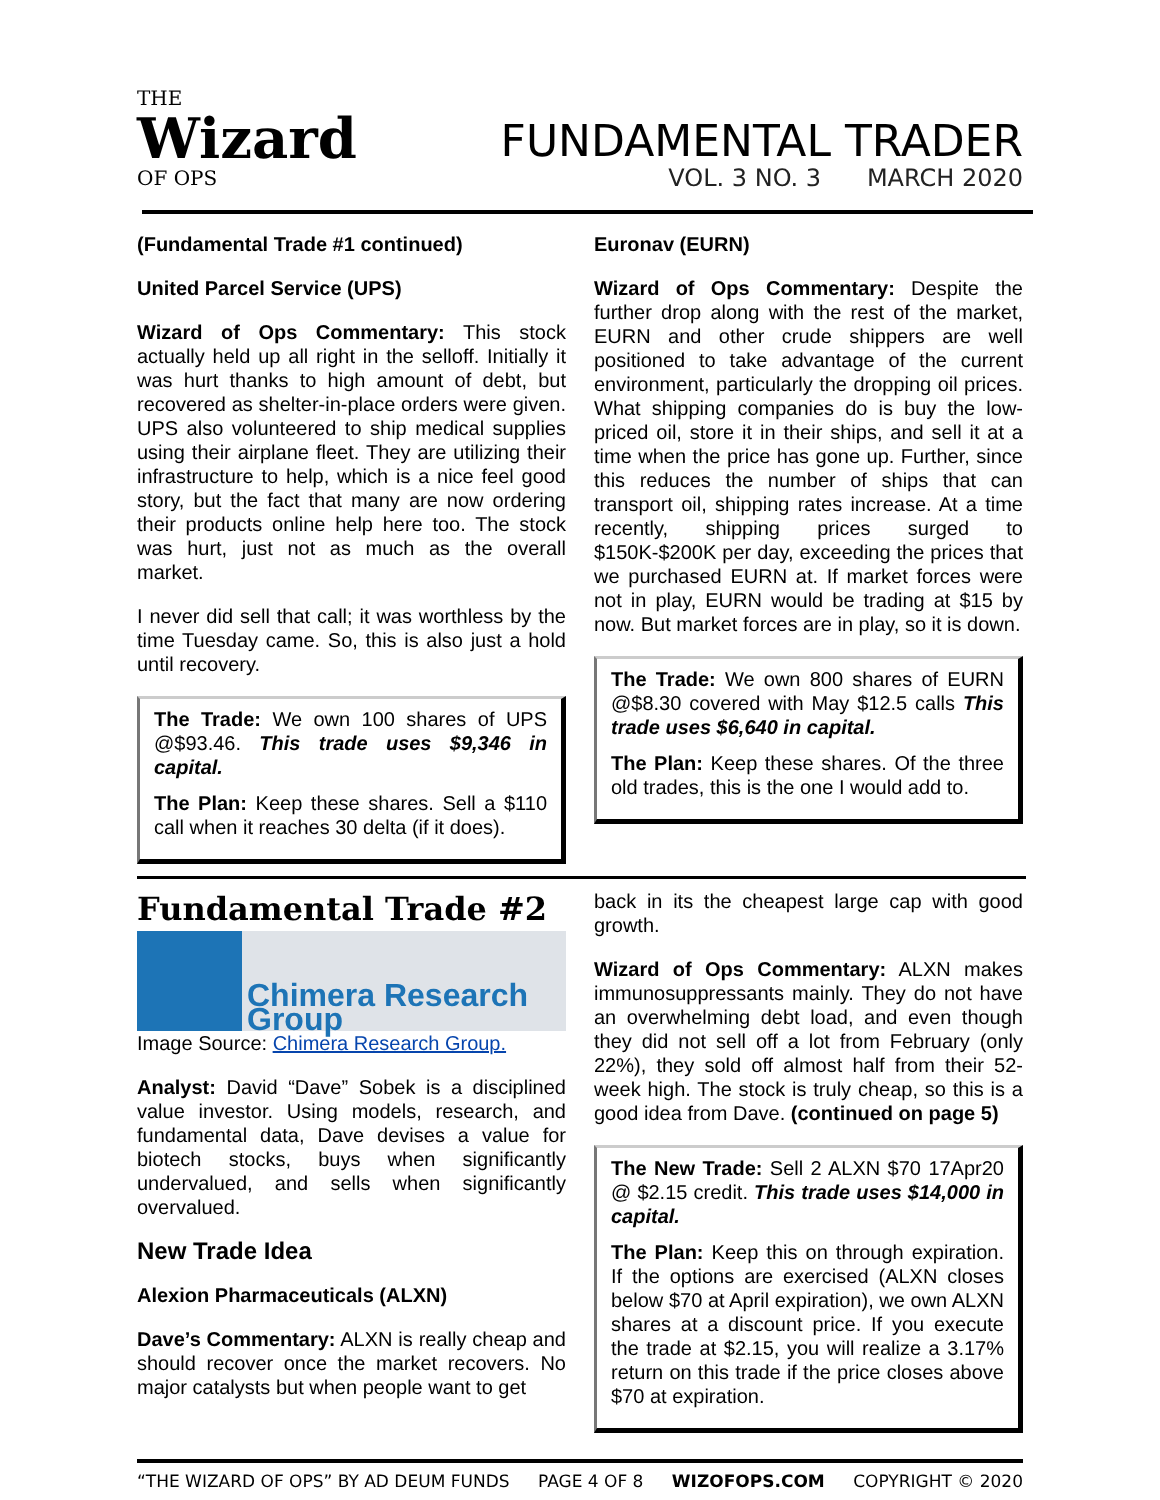THE
Wizard
OF OPS
FUNDAMENTAL TRADER
VOL. 3 NO. 3 MARCH 2020
(Fundamental Trade #1 continued)
United Parcel Service (UPS)
Wizard of Ops Commentary: This stock actually held up all right in the selloff. Initially it was hurt thanks to high amount of debt, but recovered as shelter-in-place orders were given. UPS also volunteered to ship medical supplies using their airplane fleet. They are utilizing their infrastructure to help, which is a nice feel good story, but the fact that many are now ordering their products online help here too. The stock was hurt, just not as much as the overall market.
I never did sell that call; it was worthless by the time Tuesday came. So, this is also just a hold until recovery.
The Trade: We own 100 shares of UPS @$93.46. This trade uses $9,346 in capital.
The Plan: Keep these shares. Sell a $110 call when it reaches 30 delta (if it does).
Euronav (EURN)
Wizard of Ops Commentary: Despite the further drop along with the rest of the market, EURN and other crude shippers are well positioned to take advantage of the current environment, particularly the dropping oil prices. What shipping companies do is buy the low-priced oil, store it in their ships, and sell it at a time when the price has gone up. Further, since this reduces the number of ships that can transport oil, shipping rates increase. At a time recently, shipping prices surged to $150K-$200K per day, exceeding the prices that we purchased EURN at. If market forces were not in play, EURN would be trading at $15 by now. But market forces are in play, so it is down.
The Trade: We own 800 shares of EURN @$8.30 covered with May $12.5 calls This trade uses $6,640 in capital.
The Plan: Keep these shares. Of the three old trades, this is the one I would add to.
Fundamental Trade #2
Chimera Research Group
Image Source: Chimera Research Group.
Analyst: David “Dave” Sobek is a disciplined value investor. Using models, research, and fundamental data, Dave devises a value for biotech stocks, buys when significantly undervalued, and sells when significantly overvalued.
New Trade Idea
Alexion Pharmaceuticals (ALXN)
Dave’s Commentary: ALXN is really cheap and should recover once the market recovers. No major catalysts but when people want to get
back in its the cheapest large cap with good growth.
Wizard of Ops Commentary: ALXN makes immunosuppressants mainly. They do not have an overwhelming debt load, and even though they did not sell off a lot from February (only 22%), they sold off almost half from their 52-week high. The stock is truly cheap, so this is a good idea from Dave. (continued on page 5)
The New Trade: Sell 2 ALXN $70 17Apr20 @ $2.15 credit. This trade uses $14,000 in capital.
The Plan: Keep this on through expiration. If the options are exercised (ALXN closes below $70 at April expiration), we own ALXN shares at a discount price. If you execute the trade at $2.15, you will realize a 3.17% return on this trade if the price closes above $70 at expiration.
“THE WIZARD OF OPS” BY AD DEUM FUNDS PAGE 4 OF 8 WIZOFOPS.COM COPYRIGHT © 2020